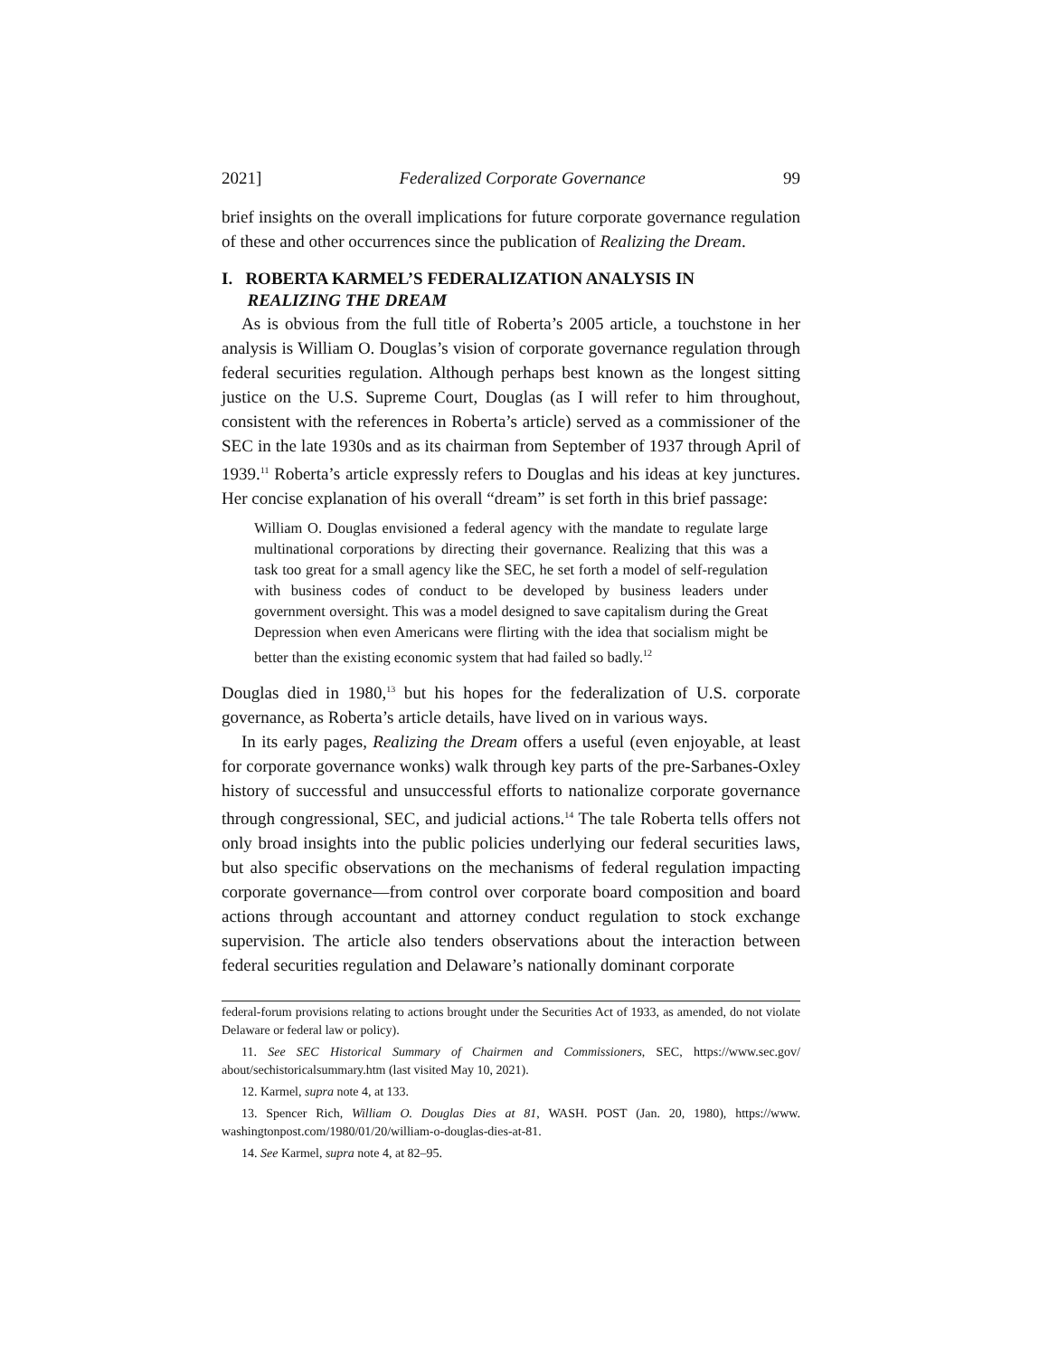2021] Federalized Corporate Governance 99
brief insights on the overall implications for future corporate governance regulation of these and other occurrences since the publication of Realizing the Dream.
I. ROBERTA KARMEL’S FEDERALIZATION ANALYSIS IN
REALIZING THE DREAM
As is obvious from the full title of Roberta’s 2005 article, a touchstone in her analysis is William O. Douglas’s vision of corporate governance regulation through federal securities regulation. Although perhaps best known as the longest sitting justice on the U.S. Supreme Court, Douglas (as I will refer to him throughout, consistent with the references in Roberta’s article) served as a commissioner of the SEC in the late 1930s and as its chairman from September of 1937 through April of 1939.<sup>11</sup> Roberta’s article expressly refers to Douglas and his ideas at key junctures. Her concise explanation of his overall “dream” is set forth in this brief passage:
William O. Douglas envisioned a federal agency with the mandate to regulate large multinational corporations by directing their governance. Realizing that this was a task too great for a small agency like the SEC, he set forth a model of self-regulation with business codes of conduct to be developed by business leaders under government oversight. This was a model designed to save capitalism during the Great Depression when even Americans were flirting with the idea that socialism might be better than the existing economic system that had failed so badly.<sup>12</sup>
Douglas died in 1980,<sup>13</sup> but his hopes for the federalization of U.S. corporate governance, as Roberta’s article details, have lived on in various ways.
In its early pages, Realizing the Dream offers a useful (even enjoyable, at least for corporate governance wonks) walk through key parts of the pre-Sarbanes-Oxley history of successful and unsuccessful efforts to nationalize corporate governance through congressional, SEC, and judicial actions.<sup>14</sup> The tale Roberta tells offers not only broad insights into the public policies underlying our federal securities laws, but also specific observations on the mechanisms of federal regulation impacting corporate governance—from control over corporate board composition and board actions through accountant and attorney conduct regulation to stock exchange supervision. The article also tenders observations about the interaction between federal securities regulation and Delaware’s nationally dominant corporate
federal-forum provisions relating to actions brought under the Securities Act of 1933, as amended, do not violate Delaware or federal law or policy).
11. See SEC Historical Summary of Chairmen and Commissioners, SEC, https://www.sec.gov/ about/sechistoricalsummary.htm (last visited May 10, 2021).
12. Karmel, supra note 4, at 133.
13. Spencer Rich, William O. Douglas Dies at 81, WASH. POST (Jan. 20, 1980), https://www. washingtonpost.com/1980/01/20/william-o-douglas-dies-at-81.
14. See Karmel, supra note 4, at 82–95.